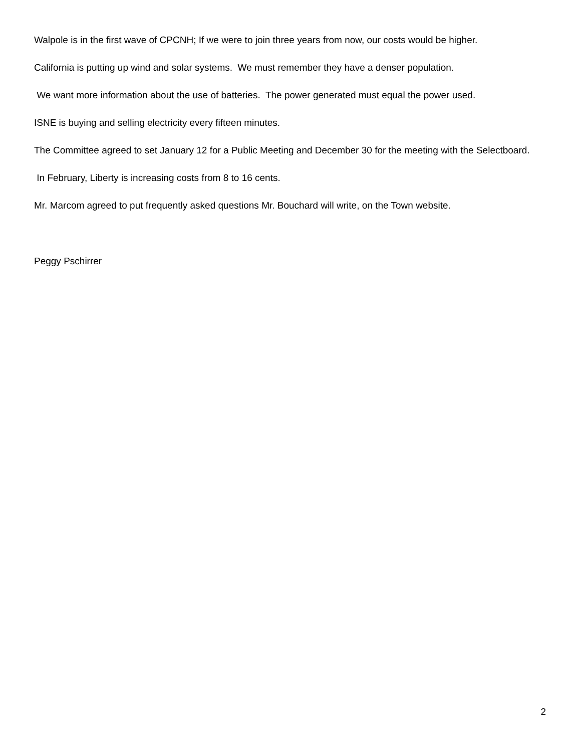Walpole is in the first wave of CPCNH; If we were to join three years from now, our costs would be higher.
California is putting up wind and solar systems. We must remember they have a denser population.
We want more information about the use of batteries. The power generated must equal the power used.
ISNE is buying and selling electricity every fifteen minutes.
The Committee agreed to set January 12 for a Public Meeting and December 30 for the meeting with the Selectboard.
In February, Liberty is increasing costs from 8 to 16 cents.
Mr. Marcom agreed to put frequently asked questions Mr. Bouchard will write, on the Town website.
Peggy Pschirrer
2